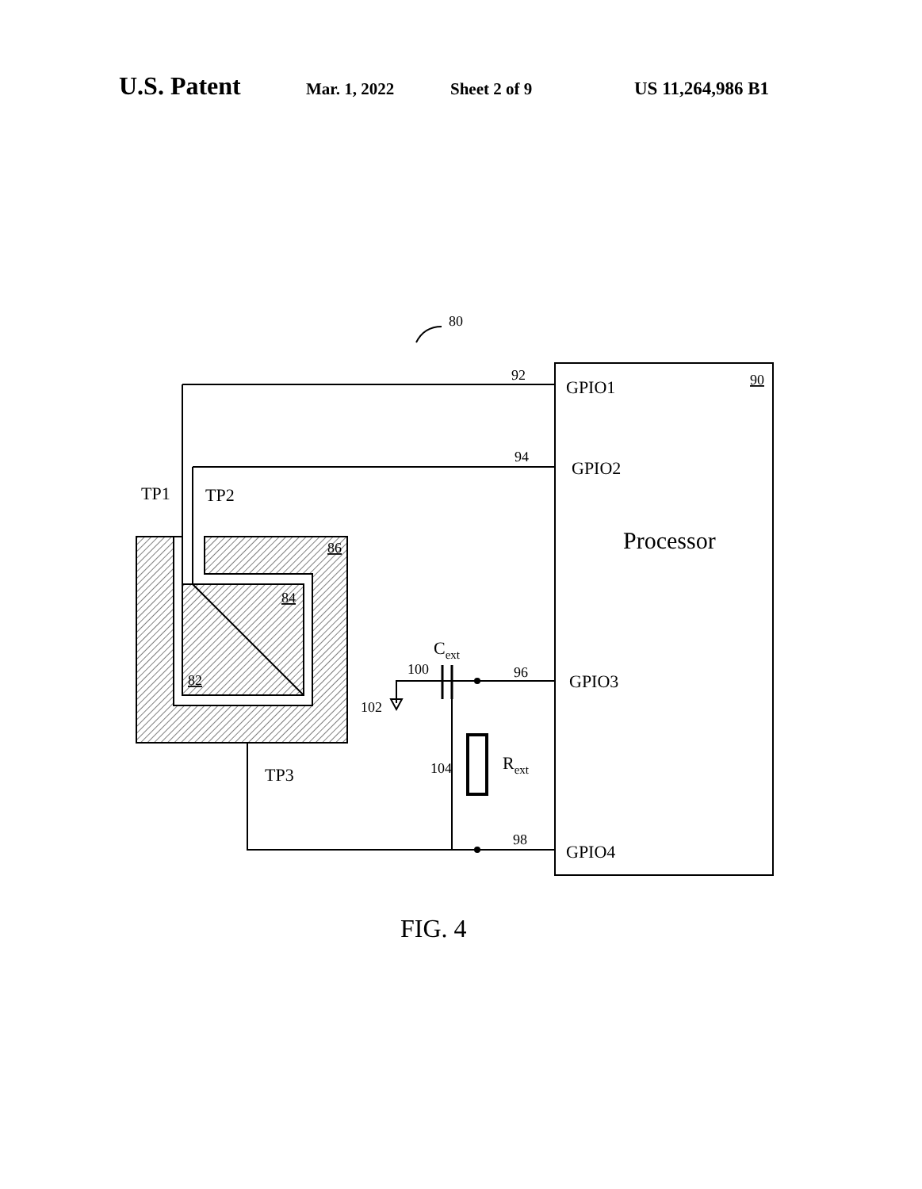U.S. Patent
Mar. 1, 2022 Sheet 2 of 9 US 11,264,986 B1
80
92
94
96
98
100
102
104
90
86
84
82
GPIO1
GPIO2
GPIO3
GPIO4
TP1
TP2
TP3
Cext
Rext
Processor
FIG. 4